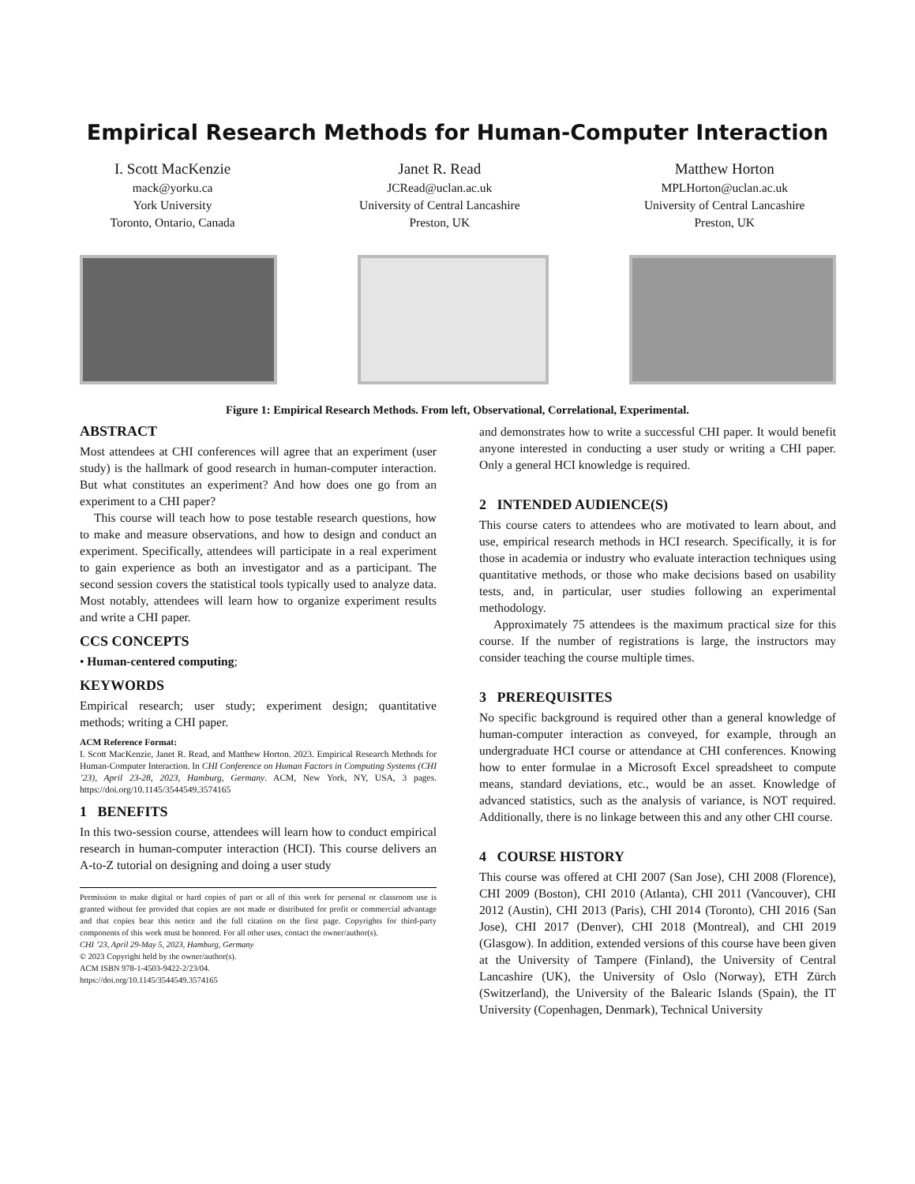Empirical Research Methods for Human-Computer Interaction
I. Scott MacKenzie
mack@yorku.ca
York University
Toronto, Ontario, Canada
Janet R. Read
JCRead@uclan.ac.uk
University of Central Lancashire
Preston, UK
Matthew Horton
MPLHorton@uclan.ac.uk
University of Central Lancashire
Preston, UK
Figure 1: Empirical Research Methods. From left, Observational, Correlational, Experimental.
ABSTRACT
Most attendees at CHI conferences will agree that an experiment (user study) is the hallmark of good research in human-computer interaction. But what constitutes an experiment? And how does one go from an experiment to a CHI paper?
This course will teach how to pose testable research questions, how to make and measure observations, and how to design and conduct an experiment. Specifically, attendees will participate in a real experiment to gain experience as both an investigator and as a participant. The second session covers the statistical tools typically used to analyze data. Most notably, attendees will learn how to organize experiment results and write a CHI paper.
CCS CONCEPTS
• Human-centered computing;
KEYWORDS
Empirical research; user study; experiment design; quantitative methods; writing a CHI paper.
ACM Reference Format:
I. Scott MacKenzie, Janet R. Read, and Matthew Horton. 2023. Empirical Research Methods for Human-Computer Interaction. In CHI Conference on Human Factors in Computing Systems (CHI ’23), April 23-28, 2023, Hamburg, Germany. ACM, New York, NY, USA, 3 pages. https://doi.org/10.1145/3544549.3574165
1 BENEFITS
In this two-session course, attendees will learn how to conduct empirical research in human-computer interaction (HCI). This course delivers an A-to-Z tutorial on designing and doing a user study
Permission to make digital or hard copies of part or all of this work for personal or classroom use is granted without fee provided that copies are not made or distributed for profit or commercial advantage and that copies bear this notice and the full citation on the first page. Copyrights for third-party components of this work must be honored. For all other uses, contact the owner/author(s).
CHI ’23, April 29-May 5, 2023, Hamburg, Germany
© 2023 Copyright held by the owner/author(s).
ACM ISBN 978-1-4503-9422-2/23/04.
https://doi.org/10.1145/3544549.3574165
and demonstrates how to write a successful CHI paper. It would benefit anyone interested in conducting a user study or writing a CHI paper. Only a general HCI knowledge is required.
2 INTENDED AUDIENCE(S)
This course caters to attendees who are motivated to learn about, and use, empirical research methods in HCI research. Specifically, it is for those in academia or industry who evaluate interaction techniques using quantitative methods, or those who make decisions based on usability tests, and, in particular, user studies following an experimental methodology.
Approximately 75 attendees is the maximum practical size for this course. If the number of registrations is large, the instructors may consider teaching the course multiple times.
3 PREREQUISITES
No specific background is required other than a general knowledge of human-computer interaction as conveyed, for example, through an undergraduate HCI course or attendance at CHI conferences. Knowing how to enter formulae in a Microsoft Excel spreadsheet to compute means, standard deviations, etc., would be an asset. Knowledge of advanced statistics, such as the analysis of variance, is NOT required. Additionally, there is no linkage between this and any other CHI course.
4 COURSE HISTORY
This course was offered at CHI 2007 (San Jose), CHI 2008 (Florence), CHI 2009 (Boston), CHI 2010 (Atlanta), CHI 2011 (Vancouver), CHI 2012 (Austin), CHI 2013 (Paris), CHI 2014 (Toronto), CHI 2016 (San Jose), CHI 2017 (Denver), CHI 2018 (Montreal), and CHI 2019 (Glasgow). In addition, extended versions of this course have been given at the University of Tampere (Finland), the University of Central Lancashire (UK), the University of Oslo (Norway), ETH Zürch (Switzerland), the University of the Balearic Islands (Spain), the IT University (Copenhagen, Denmark), Technical University